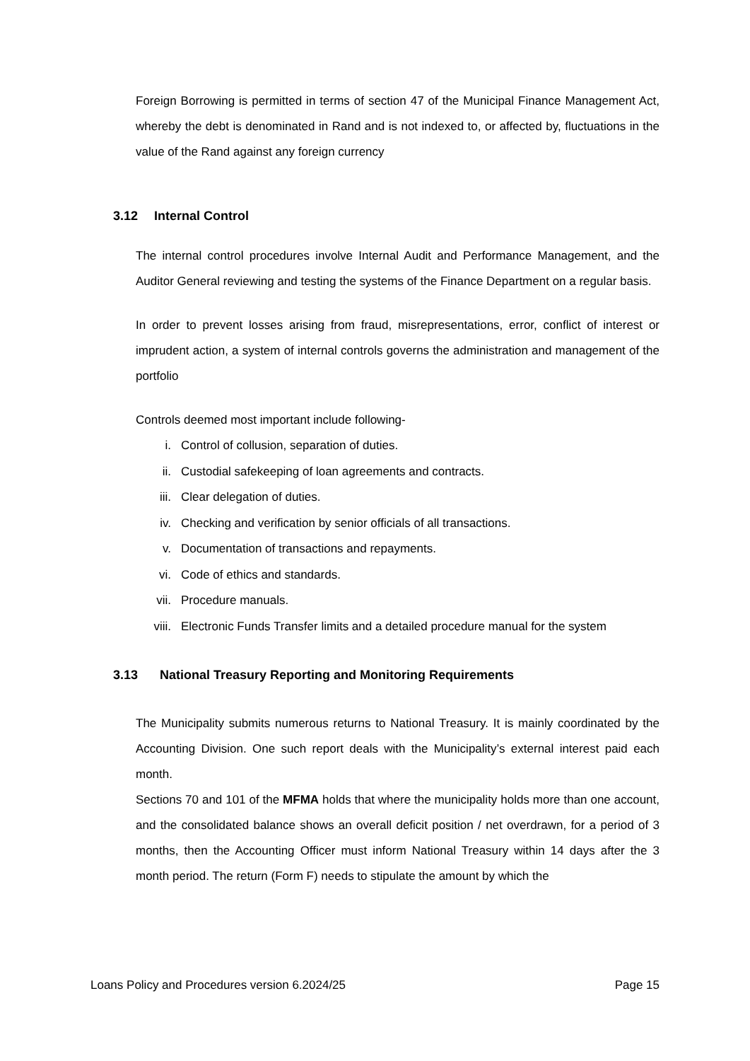Foreign Borrowing is permitted in terms of section 47 of the Municipal Finance Management Act, whereby the debt is denominated in Rand and is not indexed to, or affected by, fluctuations in the value of the Rand against any foreign currency
3.12 Internal Control
The internal control procedures involve Internal Audit and Performance Management, and the Auditor General reviewing and testing the systems of the Finance Department on a regular basis.
In order to prevent losses arising from fraud, misrepresentations, error, conflict of interest or imprudent action, a system of internal controls governs the administration and management of the portfolio
Controls deemed most important include following-
i. Control of collusion, separation of duties.
ii. Custodial safekeeping of loan agreements and contracts.
iii. Clear delegation of duties.
iv. Checking and verification by senior officials of all transactions.
v. Documentation of transactions and repayments.
vi. Code of ethics and standards.
vii. Procedure manuals.
viii. Electronic Funds Transfer limits and a detailed procedure manual for the system
3.13 National Treasury Reporting and Monitoring Requirements
The Municipality submits numerous returns to National Treasury. It is mainly coordinated by the Accounting Division. One such report deals with the Municipality’s external interest paid each month.
Sections 70 and 101 of the MFMA holds that where the municipality holds more than one account, and the consolidated balance shows an overall deficit position / net overdrawn, for a period of 3 months, then the Accounting Officer must inform National Treasury within 14 days after the 3 month period. The return (Form F) needs to stipulate the amount by which the
Loans Policy and Procedures version 6.2024/25 Page 15